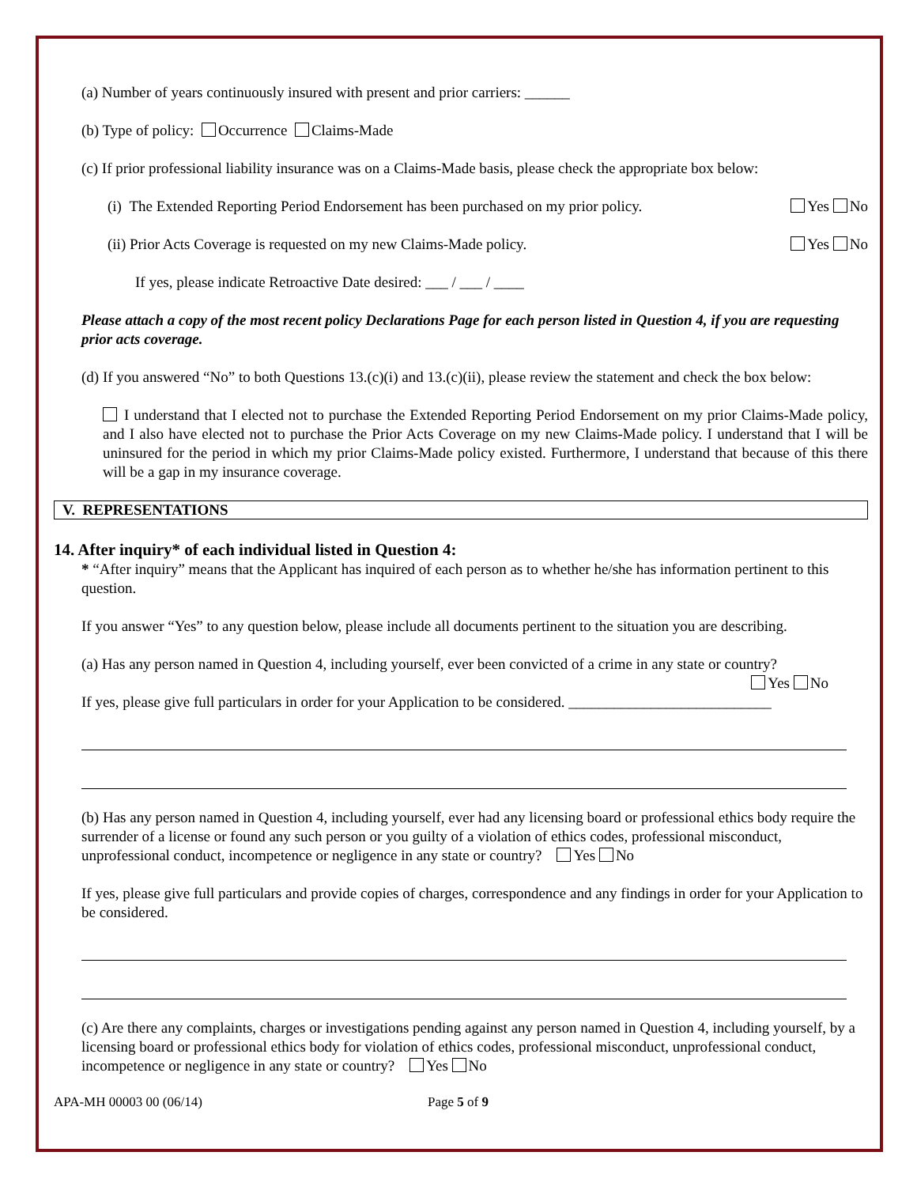(a) Number of years continuously insured with present and prior carriers: ______
(b) Type of policy: Occurrence Claims-Made
(c) If prior professional liability insurance was on a Claims-Made basis, please check the appropriate box below:
(i) The Extended Reporting Period Endorsement has been purchased on my prior policy. Yes No
(ii) Prior Acts Coverage is requested on my new Claims-Made policy. Yes No
If yes, please indicate Retroactive Date desired: ___ / ___ / ____
Please attach a copy of the most recent policy Declarations Page for each person listed in Question 4, if you are requesting prior acts coverage.
(d) If you answered “No” to both Questions 13.(c)(i) and 13.(c)(ii), please review the statement and check the box below:
I understand that I elected not to purchase the Extended Reporting Period Endorsement on my prior Claims-Made policy, and I also have elected not to purchase the Prior Acts Coverage on my new Claims-Made policy. I understand that I will be uninsured for the period in which my prior Claims-Made policy existed. Furthermore, I understand that because of this there will be a gap in my insurance coverage.
V. REPRESENTATIONS
14. After inquiry* of each individual listed in Question 4:
* “After inquiry” means that the Applicant has inquired of each person as to whether he/she has information pertinent to this question.
If you answer “Yes” to any question below, please include all documents pertinent to the situation you are describing.
(a) Has any person named in Question 4, including yourself, ever been convicted of a crime in any state or country?
Yes No
If yes, please give full particulars in order for your Application to be considered. ___________________________
(b) Has any person named in Question 4, including yourself, ever had any licensing board or professional ethics body require the surrender of a license or found any such person or you guilty of a violation of ethics codes, professional misconduct, unprofessional conduct, incompetence or negligence in any state or country? Yes No
If yes, please give full particulars and provide copies of charges, correspondence and any findings in order for your Application to be considered.
(c) Are there any complaints, charges or investigations pending against any person named in Question 4, including yourself, by a licensing board or professional ethics body for violation of ethics codes, professional misconduct, unprofessional conduct, incompetence or negligence in any state or country? Yes No
APA-MH 00003 00 (06/14) Page 5 of 9